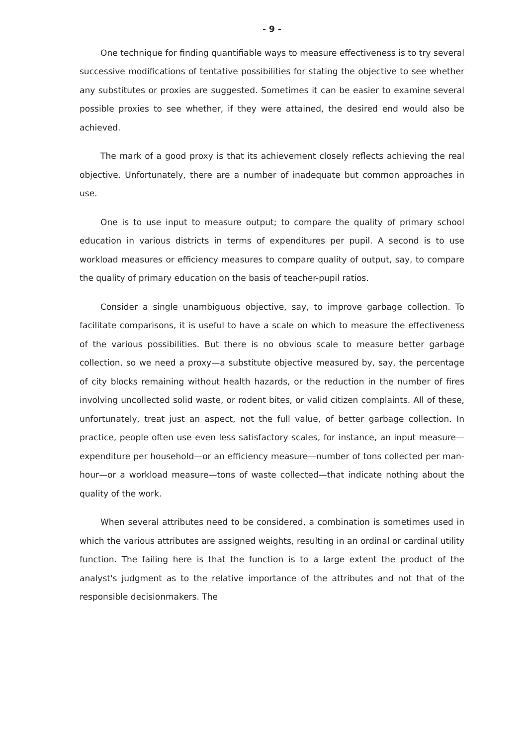- 9 -
One technique for finding quantifiable ways to measure effectiveness is to try several successive modifications of tentative possibilities for stating the objective to see whether any substitutes or proxies are suggested. Sometimes it can be easier to examine several possible proxies to see whether, if they were attained, the desired end would also be achieved.
The mark of a good proxy is that its achievement closely reflects achieving the real objective. Unfortunately, there are a number of inadequate but common approaches in use.
One is to use input to measure output; to compare the quality of primary school education in various districts in terms of expenditures per pupil. A second is to use workload measures or efficiency measures to compare quality of output, say, to compare the quality of primary education on the basis of teacher-pupil ratios.
Consider a single unambiguous objective, say, to improve garbage collection. To facilitate comparisons, it is useful to have a scale on which to measure the effectiveness of the various possibilities. But there is no obvious scale to measure better garbage collection, so we need a proxy—a substitute objective measured by, say, the percentage of city blocks remaining without health hazards, or the reduction in the number of fires involving uncollected solid waste, or rodent bites, or valid citizen complaints. All of these, unfortunately, treat just an aspect, not the full value, of better garbage collection. In practice, people often use even less satisfactory scales, for instance, an input measure—expenditure per household—or an efficiency measure—number of tons collected per man-hour—or a workload measure—tons of waste collected—that indicate nothing about the quality of the work.
When several attributes need to be considered, a combination is sometimes used in which the various attributes are assigned weights, resulting in an ordinal or cardinal utility function. The failing here is that the function is to a large extent the product of the analyst's judgment as to the relative importance of the attributes and not that of the responsible decisionmakers. The